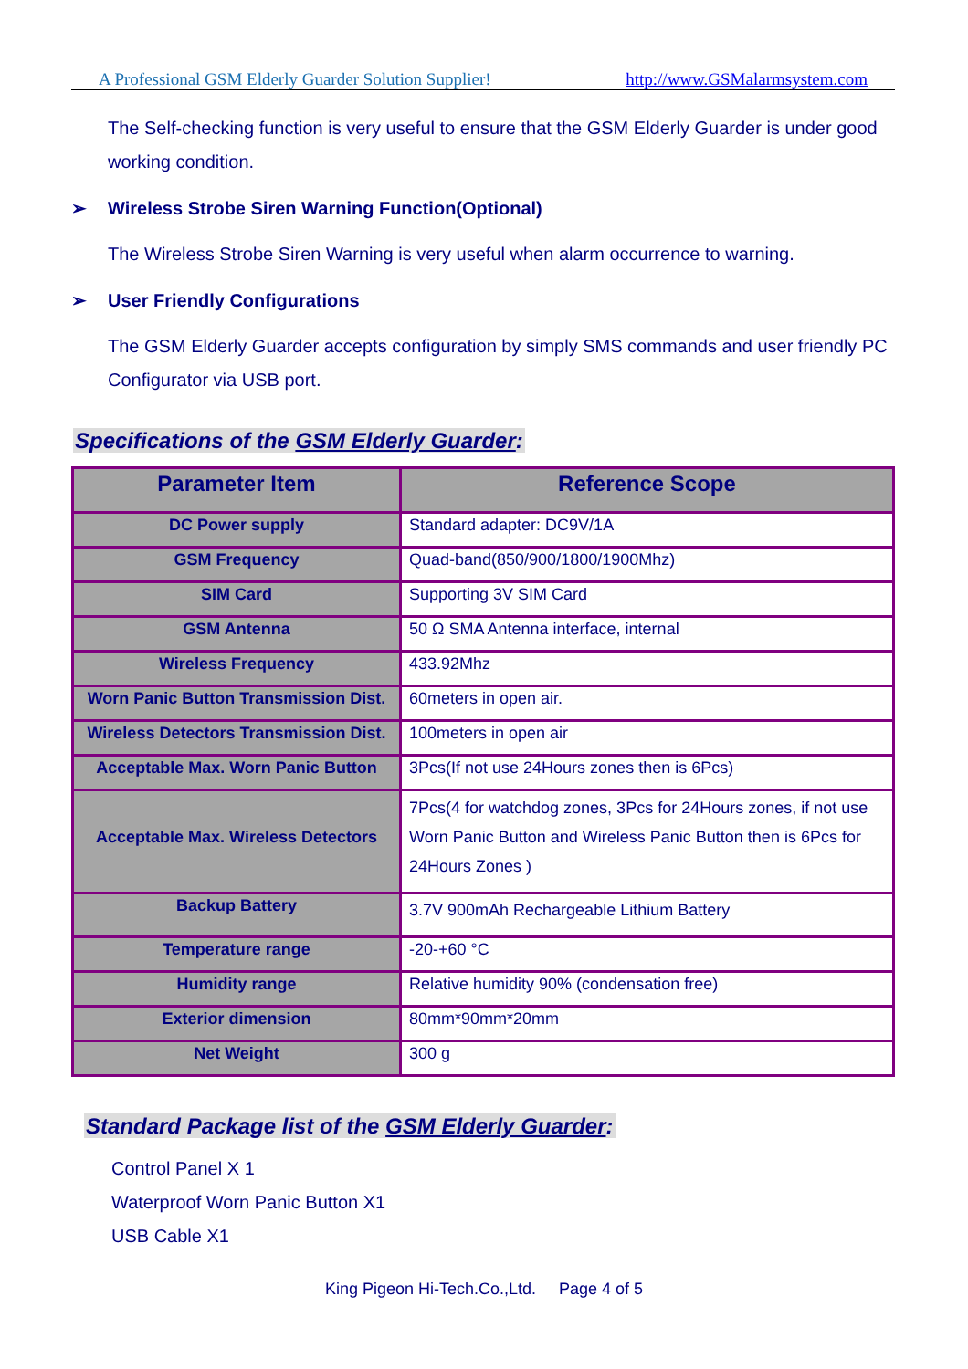A Professional GSM Elderly Guarder Solution Supplier! http://www.GSMalarmsystem.com
The Self-checking function is very useful to ensure that the GSM Elderly Guarder is under good working condition.
➢ Wireless Strobe Siren Warning Function(Optional)
The Wireless Strobe Siren Warning is very useful when alarm occurrence to warning.
➢ User Friendly Configurations
The GSM Elderly Guarder accepts configuration by simply SMS commands and user friendly PC Configurator via USB port.
Specifications of the GSM Elderly Guarder:
| Parameter Item | Reference Scope |
| --- | --- |
| DC Power supply | Standard adapter: DC9V/1A |
| GSM Frequency | Quad-band(850/900/1800/1900Mhz) |
| SIM Card | Supporting 3V SIM Card |
| GSM Antenna | 50 Ω SMA Antenna interface, internal |
| Wireless Frequency | 433.92Mhz |
| Worn Panic Button Transmission Dist. | 60meters in open air. |
| Wireless Detectors Transmission Dist. | 100meters in open air |
| Acceptable Max. Worn Panic Button | 3Pcs(If not use 24Hours zones then is 6Pcs) |
| Acceptable Max. Wireless Detectors | 7Pcs(4 for watchdog zones, 3Pcs for 24Hours zones, if not use Worn Panic Button and Wireless Panic Button then is 6Pcs for 24Hours Zones ) |
| Backup Battery | 3.7V 900mAh Rechargeable Lithium Battery |
| Temperature range | -20-+60 °C |
| Humidity range | Relative humidity 90% (condensation free) |
| Exterior dimension | 80mm*90mm*20mm |
| Net Weight | 300 g |
Standard Package list of the GSM Elderly Guarder:
Control Panel X 1
Waterproof Worn Panic Button X1
USB Cable X1
King Pigeon Hi-Tech.Co.,Ltd. Page 4 of 5